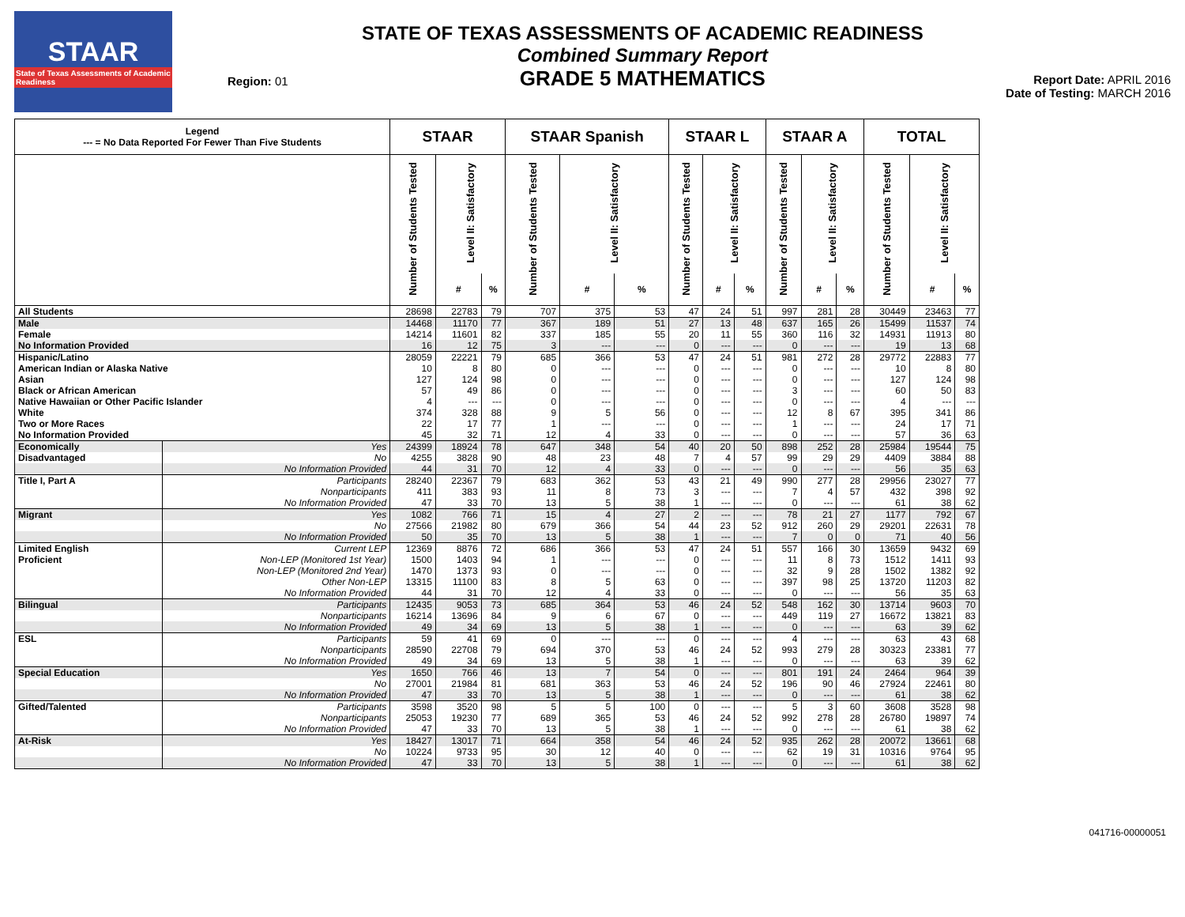STAAR
State of Texas Assessments of Academic Readiness
Region: 01
STATE OF TEXAS ASSESSMENTS OF ACADEMIC READINESS
Combined Summary Report
GRADE 5 MATHEMATICS
Report Date: APRIL 2016
Date of Testing: MARCH 2016
| Legend --- = No Data Reported For Fewer Than Five Students | | STAAR | | | STAAR Spanish | | | STAAR L | | | STAAR A | | | TOTAL | | |
| --- | --- | --- | --- | --- | --- | --- | --- | --- | --- | --- | --- | --- | --- | --- | --- | --- |
| | | Number of Students Tested | Level II: Satisfactory | | Number of Students Tested | Level II: Satisfactory | | Number of Students Tested | Level II: Satisfactory | | Number of Students Tested | Level II: Satisfactory | | Number of Students Tested | Level II: Satisfactory | |
| | | | # | % | | # | % | | # | % | | # | % | | # | % |
| All Students | | 28698 | 22783 | 79 | 707 | 375 | 53 | 47 | 24 | 51 | 997 | 281 | 28 | 30449 | 23463 | 77 |
| Male | | 14468 | 11170 | 77 | 367 | 189 | 51 | 27 | 13 | 48 | 637 | 165 | 26 | 15499 | 11537 | 74 |
| Female | | 14214 | 11601 | 82 | 337 | 185 | 55 | 20 | 11 | 55 | 360 | 116 | 32 | 14931 | 11913 | 80 |
| No Information Provided | | 16 | 12 | 75 | 3 | --- | --- | 0 | --- | --- | 0 | --- | --- | 19 | 13 | 68 |
| Hispanic/Latino | | 28059 | 22221 | 79 | 685 | 366 | 53 | 47 | 24 | 51 | 981 | 272 | 28 | 29772 | 22883 | 77 |
| American Indian or Alaska Native | | 10 | 8 | 80 | 0 | --- | --- | 0 | --- | --- | 0 | --- | --- | 10 | 8 | 80 |
| Asian | | 127 | 124 | 98 | 0 | --- | --- | 0 | --- | --- | 0 | --- | --- | 127 | 124 | 98 |
| Black or African American | | 57 | 49 | 86 | 0 | --- | --- | 0 | --- | --- | 3 | --- | --- | 60 | 50 | 83 |
| Native Hawaiian or Other Pacific Islander | | 4 | --- | --- | 0 | --- | --- | 0 | --- | --- | 0 | --- | --- | 4 | --- | --- |
| White | | 374 | 328 | 88 | 9 | 5 | 56 | 0 | --- | --- | 12 | 8 | 67 | 395 | 341 | 86 |
| Two or More Races | | 22 | 17 | 77 | 1 | --- | --- | 0 | --- | --- | 1 | --- | --- | 24 | 17 | 71 |
| No Information Provided | | 45 | 32 | 71 | 12 | 4 | 33 | 0 | --- | --- | 0 | --- | --- | 57 | 36 | 63 |
| Economically | Yes | 24399 | 18924 | 78 | 647 | 348 | 54 | 40 | 20 | 50 | 898 | 252 | 28 | 25984 | 19544 | 75 |
| Disadvantaged | No | 4255 | 3828 | 90 | 48 | 23 | 48 | 7 | 4 | 57 | 99 | 29 | 29 | 4409 | 3884 | 88 |
| | No Information Provided | 44 | 31 | 70 | 12 | 4 | 33 | 0 | --- | --- | 0 | --- | --- | 56 | 35 | 63 |
| Title I, Part A | Participants | 28240 | 22367 | 79 | 683 | 362 | 53 | 43 | 21 | 49 | 990 | 277 | 28 | 29956 | 23027 | 77 |
| | Nonparticipants | 411 | 383 | 93 | 11 | 8 | 73 | 3 | --- | --- | 7 | 4 | 57 | 432 | 398 | 92 |
| | No Information Provided | 47 | 33 | 70 | 13 | 5 | 38 | 1 | --- | --- | 0 | --- | --- | 61 | 38 | 62 |
| Migrant | Yes | 1082 | 766 | 71 | 15 | 4 | 27 | 2 | --- | --- | 78 | 21 | 27 | 1177 | 792 | 67 |
| | No | 27566 | 21982 | 80 | 679 | 366 | 54 | 44 | 23 | 52 | 912 | 260 | 29 | 29201 | 22631 | 78 |
| | No Information Provided | 50 | 35 | 70 | 13 | 5 | 38 | 1 | --- | --- | 7 | 0 | 0 | 71 | 40 | 56 |
| Limited English | Current LEP | 12369 | 8876 | 72 | 686 | 366 | 53 | 47 | 24 | 51 | 557 | 166 | 30 | 13659 | 9432 | 69 |
| Proficient | Non-LEP (Monitored 1st Year) | 1500 | 1403 | 94 | 1 | --- | --- | 0 | --- | --- | 11 | 8 | 73 | 1512 | 1411 | 93 |
| | Non-LEP (Monitored 2nd Year) | 1470 | 1373 | 93 | 0 | --- | --- | 0 | --- | --- | 32 | 9 | 28 | 1502 | 1382 | 92 |
| | Other Non-LEP | 13315 | 11100 | 83 | 8 | 5 | 63 | 0 | --- | --- | 397 | 98 | 25 | 13720 | 11203 | 82 |
| | No Information Provided | 44 | 31 | 70 | 12 | 4 | 33 | 0 | --- | --- | 0 | --- | --- | 56 | 35 | 63 |
| Bilingual | Participants | 12435 | 9053 | 73 | 685 | 364 | 53 | 46 | 24 | 52 | 548 | 162 | 30 | 13714 | 9603 | 70 |
| | Nonparticipants | 16214 | 13696 | 84 | 9 | 6 | 67 | 0 | --- | --- | 449 | 119 | 27 | 16672 | 13821 | 83 |
| | No Information Provided | 49 | 34 | 69 | 13 | 5 | 38 | 1 | --- | --- | 0 | --- | --- | 63 | 39 | 62 |
| ESL | Participants | 59 | 41 | 69 | 0 | --- | --- | 0 | --- | --- | 4 | --- | --- | 63 | 43 | 68 |
| | Nonparticipants | 28590 | 22708 | 79 | 694 | 370 | 53 | 46 | 24 | 52 | 993 | 279 | 28 | 30323 | 23381 | 77 |
| | No Information Provided | 49 | 34 | 69 | 13 | 5 | 38 | 1 | --- | --- | 0 | --- | --- | 63 | 39 | 62 |
| Special Education | Yes | 1650 | 766 | 46 | 13 | 7 | 54 | 0 | --- | --- | 801 | 191 | 24 | 2464 | 964 | 39 |
| | No | 27001 | 21984 | 81 | 681 | 363 | 53 | 46 | 24 | 52 | 196 | 90 | 46 | 27924 | 22461 | 80 |
| | No Information Provided | 47 | 33 | 70 | 13 | 5 | 38 | 1 | --- | --- | 0 | --- | --- | 61 | 38 | 62 |
| Gifted/Talented | Participants | 3598 | 3520 | 98 | 5 | 5 | 100 | 0 | --- | --- | 5 | 3 | 60 | 3608 | 3528 | 98 |
| | Nonparticipants | 25053 | 19230 | 77 | 689 | 365 | 53 | 46 | 24 | 52 | 992 | 278 | 28 | 26780 | 19897 | 74 |
| | No Information Provided | 47 | 33 | 70 | 13 | 5 | 38 | 1 | --- | --- | 0 | --- | --- | 61 | 38 | 62 |
| At-Risk | Yes | 18427 | 13017 | 71 | 664 | 358 | 54 | 46 | 24 | 52 | 935 | 262 | 28 | 20072 | 13661 | 68 |
| | No | 10224 | 9733 | 95 | 30 | 12 | 40 | 0 | --- | --- | 62 | 19 | 31 | 10316 | 9764 | 95 |
| | No Information Provided | 47 | 33 | 70 | 13 | 5 | 38 | 1 | --- | --- | 0 | --- | --- | 61 | 38 | 62 |
041716-00000051